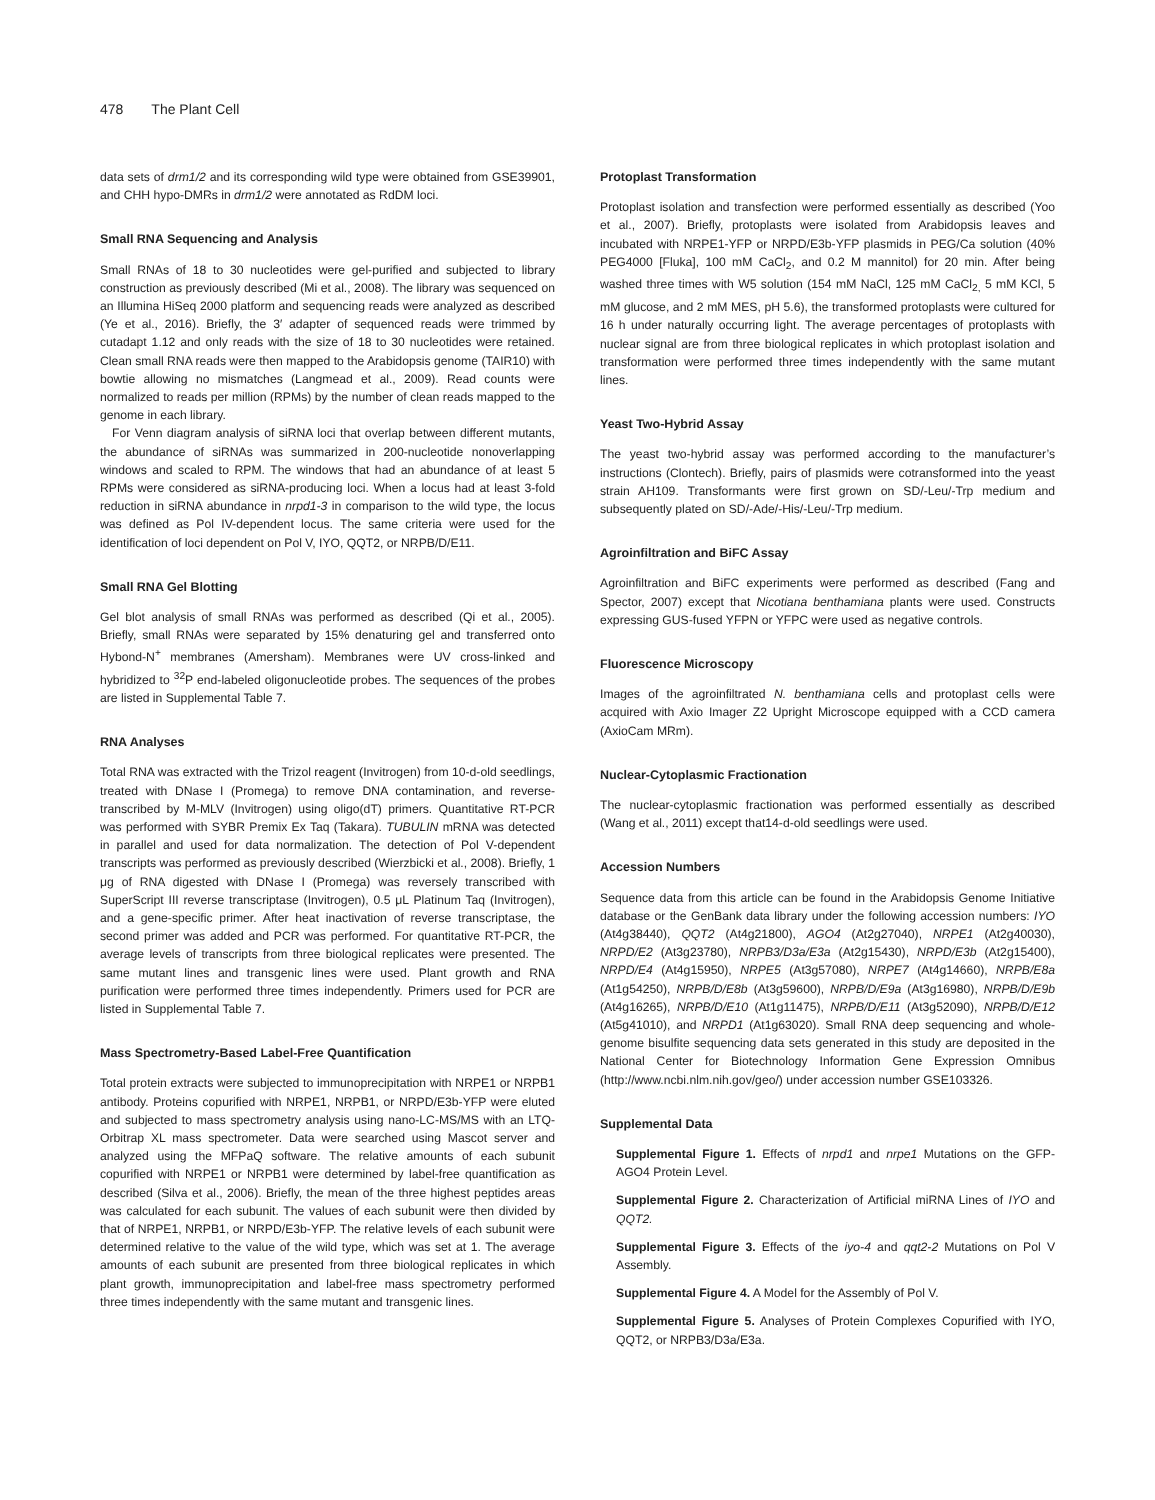478 The Plant Cell
data sets of drm1/2 and its corresponding wild type were obtained from GSE39901, and CHH hypo-DMRs in drm1/2 were annotated as RdDM loci.
Small RNA Sequencing and Analysis
Small RNAs of 18 to 30 nucleotides were gel-purified and subjected to library construction as previously described (Mi et al., 2008). The library was sequenced on an Illumina HiSeq 2000 platform and sequencing reads were analyzed as described (Ye et al., 2016). Briefly, the 3′ adapter of sequenced reads were trimmed by cutadapt 1.12 and only reads with the size of 18 to 30 nucleotides were retained. Clean small RNA reads were then mapped to the Arabidopsis genome (TAIR10) with bowtie allowing no mismatches (Langmead et al., 2009). Read counts were normalized to reads per million (RPMs) by the number of clean reads mapped to the genome in each library.
For Venn diagram analysis of siRNA loci that overlap between different mutants, the abundance of siRNAs was summarized in 200-nucleotide nonoverlapping windows and scaled to RPM. The windows that had an abundance of at least 5 RPMs were considered as siRNA-producing loci. When a locus had at least 3-fold reduction in siRNA abundance in nrpd1-3 in comparison to the wild type, the locus was defined as Pol IV-dependent locus. The same criteria were used for the identification of loci dependent on Pol V, IYO, QQT2, or NRPB/D/E11.
Small RNA Gel Blotting
Gel blot analysis of small RNAs was performed as described (Qi et al., 2005). Briefly, small RNAs were separated by 15% denaturing gel and transferred onto Hybond-N<sup>+</sup> membranes (Amersham). Membranes were UV cross-linked and hybridized to <sup>32</sup>P end-labeled oligonucleotide probes. The sequences of the probes are listed in Supplemental Table 7.
RNA Analyses
Total RNA was extracted with the Trizol reagent (Invitrogen) from 10-d-old seedlings, treated with DNase I (Promega) to remove DNA contamination, and reverse-transcribed by M-MLV (Invitrogen) using oligo(dT) primers. Quantitative RT-PCR was performed with SYBR Premix Ex Taq (Takara). TUBULIN mRNA was detected in parallel and used for data normalization. The detection of Pol V-dependent transcripts was performed as previously described (Wierzbicki et al., 2008). Briefly, 1 μg of RNA digested with DNase I (Promega) was reversely transcribed with SuperScript III reverse transcriptase (Invitrogen), 0.5 μL Platinum Taq (Invitrogen), and a gene-specific primer. After heat inactivation of reverse transcriptase, the second primer was added and PCR was performed. For quantitative RT-PCR, the average levels of transcripts from three biological replicates were presented. The same mutant lines and transgenic lines were used. Plant growth and RNA purification were performed three times independently. Primers used for PCR are listed in Supplemental Table 7.
Mass Spectrometry-Based Label-Free Quantification
Total protein extracts were subjected to immunoprecipitation with NRPE1 or NRPB1 antibody. Proteins copurified with NRPE1, NRPB1, or NRPD/E3b-YFP were eluted and subjected to mass spectrometry analysis using nano-LC-MS/MS with an LTQ-Orbitrap XL mass spectrometer. Data were searched using Mascot server and analyzed using the MFPaQ software. The relative amounts of each subunit copurified with NRPE1 or NRPB1 were determined by label-free quantification as described (Silva et al., 2006). Briefly, the mean of the three highest peptides areas was calculated for each subunit. The values of each subunit were then divided by that of NRPE1, NRPB1, or NRPD/E3b-YFP. The relative levels of each subunit were determined relative to the value of the wild type, which was set at 1. The average amounts of each subunit are presented from three biological replicates in which plant growth, immunoprecipitation and label-free mass spectrometry performed three times independently with the same mutant and transgenic lines.
Protoplast Transformation
Protoplast isolation and transfection were performed essentially as described (Yoo et al., 2007). Briefly, protoplasts were isolated from Arabidopsis leaves and incubated with NRPE1-YFP or NRPD/E3b-YFP plasmids in PEG/Ca solution (40% PEG4000 [Fluka], 100 mM CaCl<sub>2</sub>, and 0.2 M mannitol) for 20 min. After being washed three times with W5 solution (154 mM NaCl, 125 mM CaCl<sub>2,</sub> 5 mM KCl, 5 mM glucose, and 2 mM MES, pH 5.6), the transformed protoplasts were cultured for 16 h under naturally occurring light. The average percentages of protoplasts with nuclear signal are from three biological replicates in which protoplast isolation and transformation were performed three times independently with the same mutant lines.
Yeast Two-Hybrid Assay
The yeast two-hybrid assay was performed according to the manufacturer’s instructions (Clontech). Briefly, pairs of plasmids were cotransformed into the yeast strain AH109. Transformants were first grown on SD/-Leu/-Trp medium and subsequently plated on SD/-Ade/-His/-Leu/-Trp medium.
Agroinfiltration and BiFC Assay
Agroinfiltration and BiFC experiments were performed as described (Fang and Spector, 2007) except that Nicotiana benthamiana plants were used. Constructs expressing GUS-fused YFPN or YFPC were used as negative controls.
Fluorescence Microscopy
Images of the agroinfiltrated N. benthamiana cells and protoplast cells were acquired with Axio Imager Z2 Upright Microscope equipped with a CCD camera (AxioCam MRm).
Nuclear-Cytoplasmic Fractionation
The nuclear-cytoplasmic fractionation was performed essentially as described (Wang et al., 2011) except that14-d-old seedlings were used.
Accession Numbers
Sequence data from this article can be found in the Arabidopsis Genome Initiative database or the GenBank data library under the following accession numbers: IYO (At4g38440), QQT2 (At4g21800), AGO4 (At2g27040), NRPE1 (At2g40030), NRPD/E2 (At3g23780), NRPB3/D3a/E3a (At2g15430), NRPD/E3b (At2g15400), NRPD/E4 (At4g15950), NRPE5 (At3g57080), NRPE7 (At4g14660), NRPB/E8a (At1g54250), NRPB/D/E8b (At3g59600), NRPB/D/E9a (At3g16980), NRPB/D/E9b (At4g16265), NRPB/D/E10 (At1g11475), NRPB/D/E11 (At3g52090), NRPB/D/E12 (At5g41010), and NRPD1 (At1g63020). Small RNA deep sequencing and whole-genome bisulfite sequencing data sets generated in this study are deposited in the National Center for Biotechnology Information Gene Expression Omnibus (http://www.ncbi.nlm.nih.gov/geo/) under accession number GSE103326.
Supplemental Data
Supplemental Figure 1. Effects of nrpd1 and nrpe1 Mutations on the GFP-AGO4 Protein Level.
Supplemental Figure 2. Characterization of Artificial miRNA Lines of IYO and QQT2.
Supplemental Figure 3. Effects of the iyo-4 and qqt2-2 Mutations on Pol V Assembly.
Supplemental Figure 4. A Model for the Assembly of Pol V.
Supplemental Figure 5. Analyses of Protein Complexes Copurified with IYO, QQT2, or NRPB3/D3a/E3a.